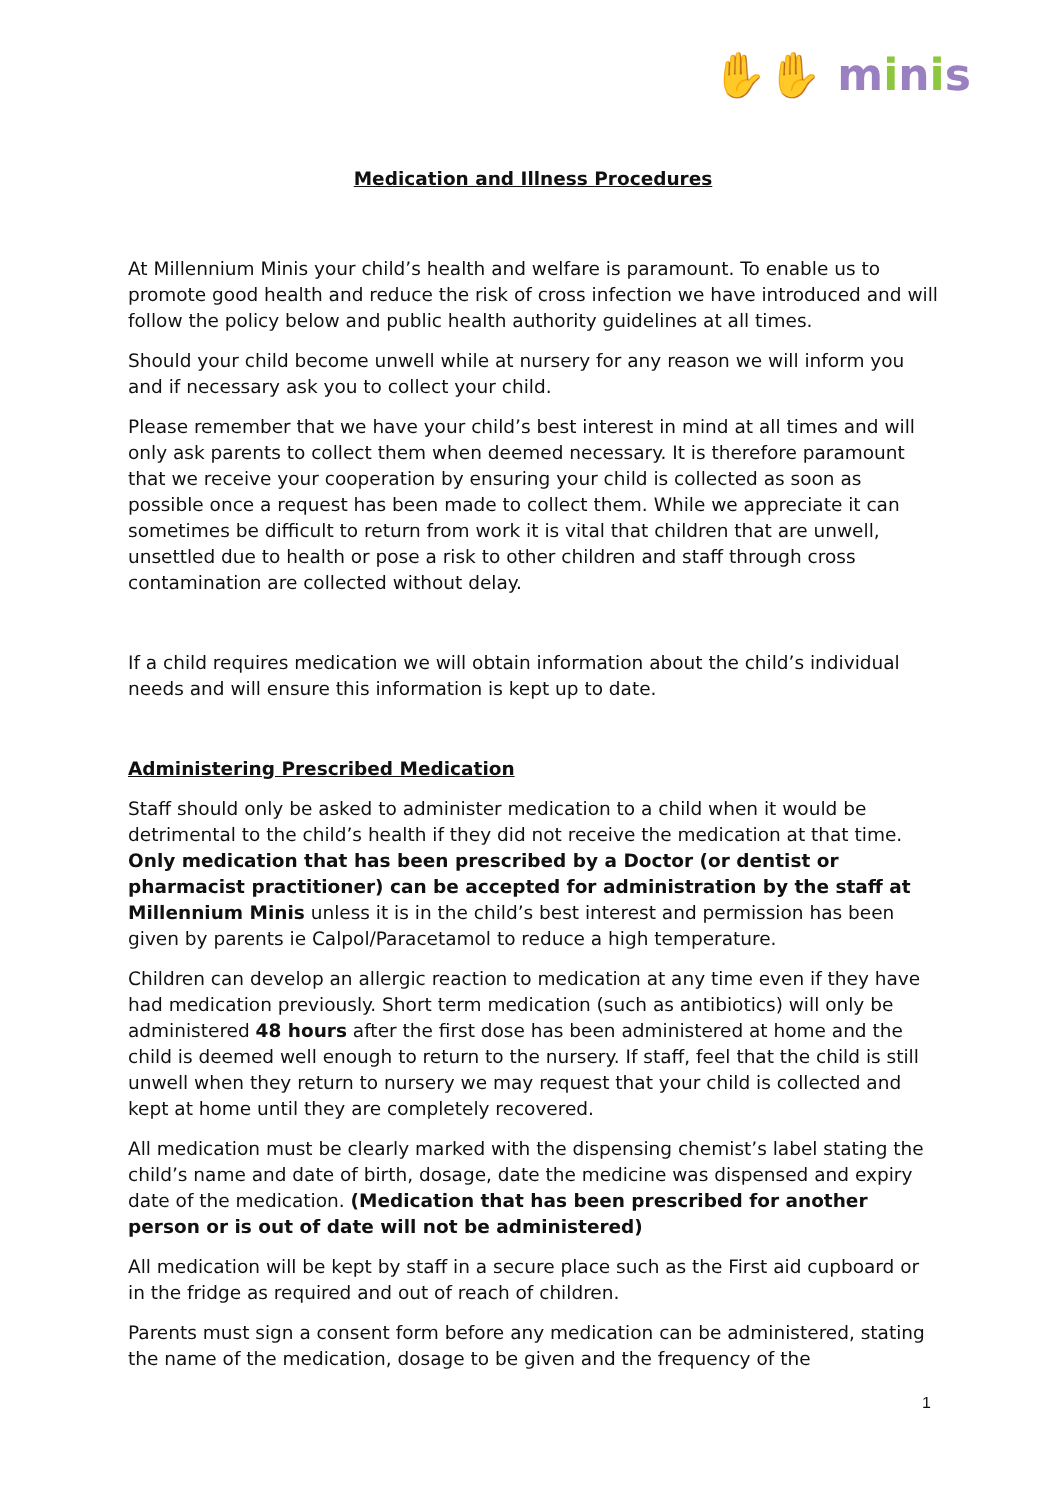✋✋ minis
Medication and Illness Procedures
At Millennium Minis your child’s health and welfare is paramount. To enable us to promote good health and reduce the risk of cross infection we have introduced and will follow the policy below and public health authority guidelines at all times.
Should your child become unwell while at nursery for any reason we will inform you and if necessary ask you to collect your child.
Please remember that we have your child’s best interest in mind at all times and will only ask parents to collect them when deemed necessary. It is therefore paramount that we receive your cooperation by ensuring your child is collected as soon as possible once a request has been made to collect them. While we appreciate it can sometimes be difficult to return from work it is vital that children that are unwell, unsettled due to health or pose a risk to other children and staff through cross contamination are collected without delay.
If a child requires medication we will obtain information about the child’s individual needs and will ensure this information is kept up to date.
Administering Prescribed Medication
Staff should only be asked to administer medication to a child when it would be detrimental to the child’s health if they did not receive the medication at that time. Only medication that has been prescribed by a Doctor (or dentist or pharmacist practitioner) can be accepted for administration by the staff at Millennium Minis unless it is in the child’s best interest and permission has been given by parents ie Calpol/Paracetamol to reduce a high temperature.
Children can develop an allergic reaction to medication at any time even if they have had medication previously. Short term medication (such as antibiotics) will only be administered 48 hours after the first dose has been administered at home and the child is deemed well enough to return to the nursery. If staff, feel that the child is still unwell when they return to nursery we may request that your child is collected and kept at home until they are completely recovered.
All medication must be clearly marked with the dispensing chemist’s label stating the child’s name and date of birth, dosage, date the medicine was dispensed and expiry date of the medication. (Medication that has been prescribed for another person or is out of date will not be administered)
All medication will be kept by staff in a secure place such as the First aid cupboard or in the fridge as required and out of reach of children.
Parents must sign a consent form before any medication can be administered, stating the name of the medication, dosage to be given and the frequency of the
1